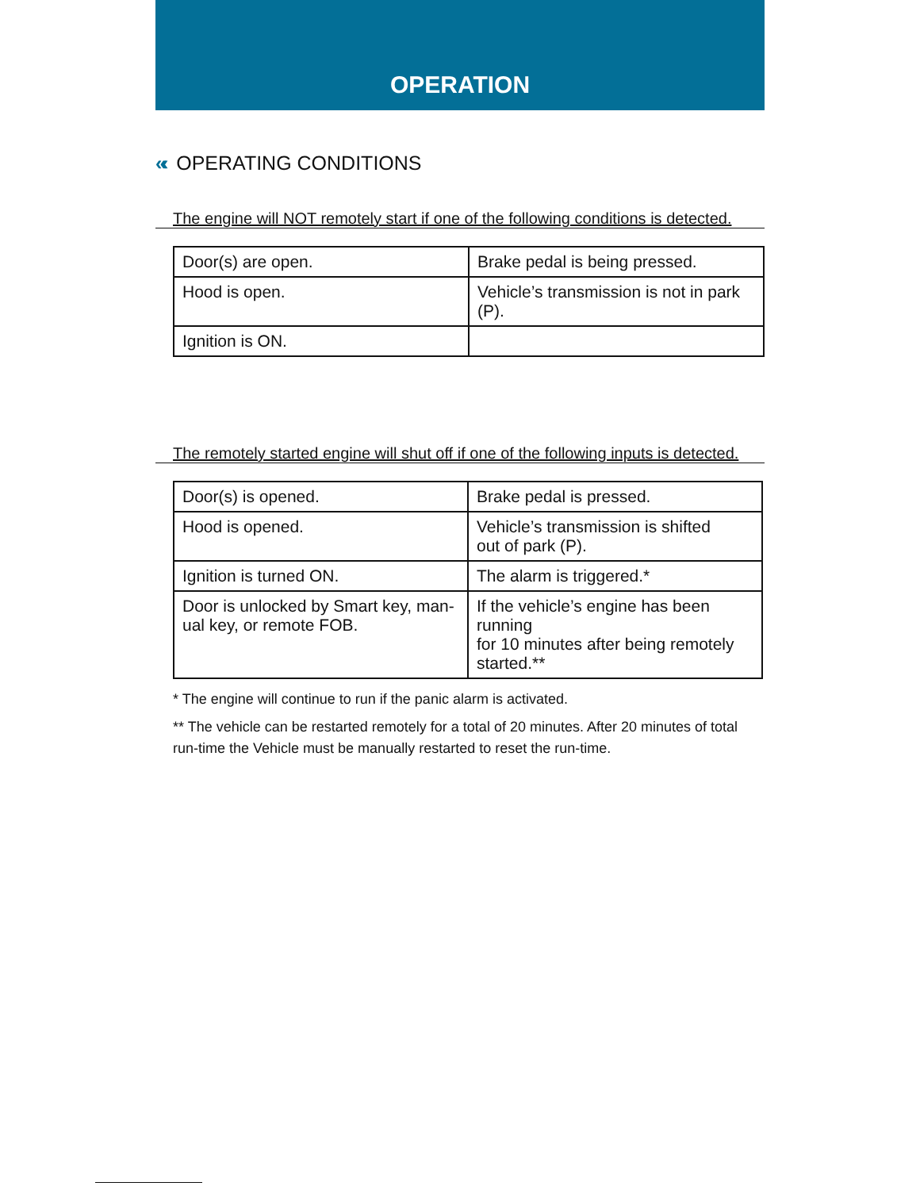OPERATION
«‹ OPERATING CONDITIONS
The engine will NOT remotely start if one of the following conditions is detected.
| Door(s) are open. | Brake pedal is being pressed. |
| Hood is open. | Vehicle’s transmission is not in park (P). |
| Ignition is ON. | |
The remotely started engine will shut off if one of the following inputs is detected.
| Door(s) is opened. | Brake pedal is pressed. |
| Hood is opened. | Vehicle’s transmission is shifted out of park (P). |
| Ignition is turned ON. | The alarm is triggered.* |
| Door is unlocked by Smart key, man- ual key, or remote FOB. | If the vehicle’s engine has been running for 10 minutes after being remotely started.** |
* The engine will continue to run if the panic alarm is activated.
** The vehicle can be restarted remotely for a total of 20 minutes. After 20 minutes of total run-time the Vehicle must be manually restarted to reset the run-time.